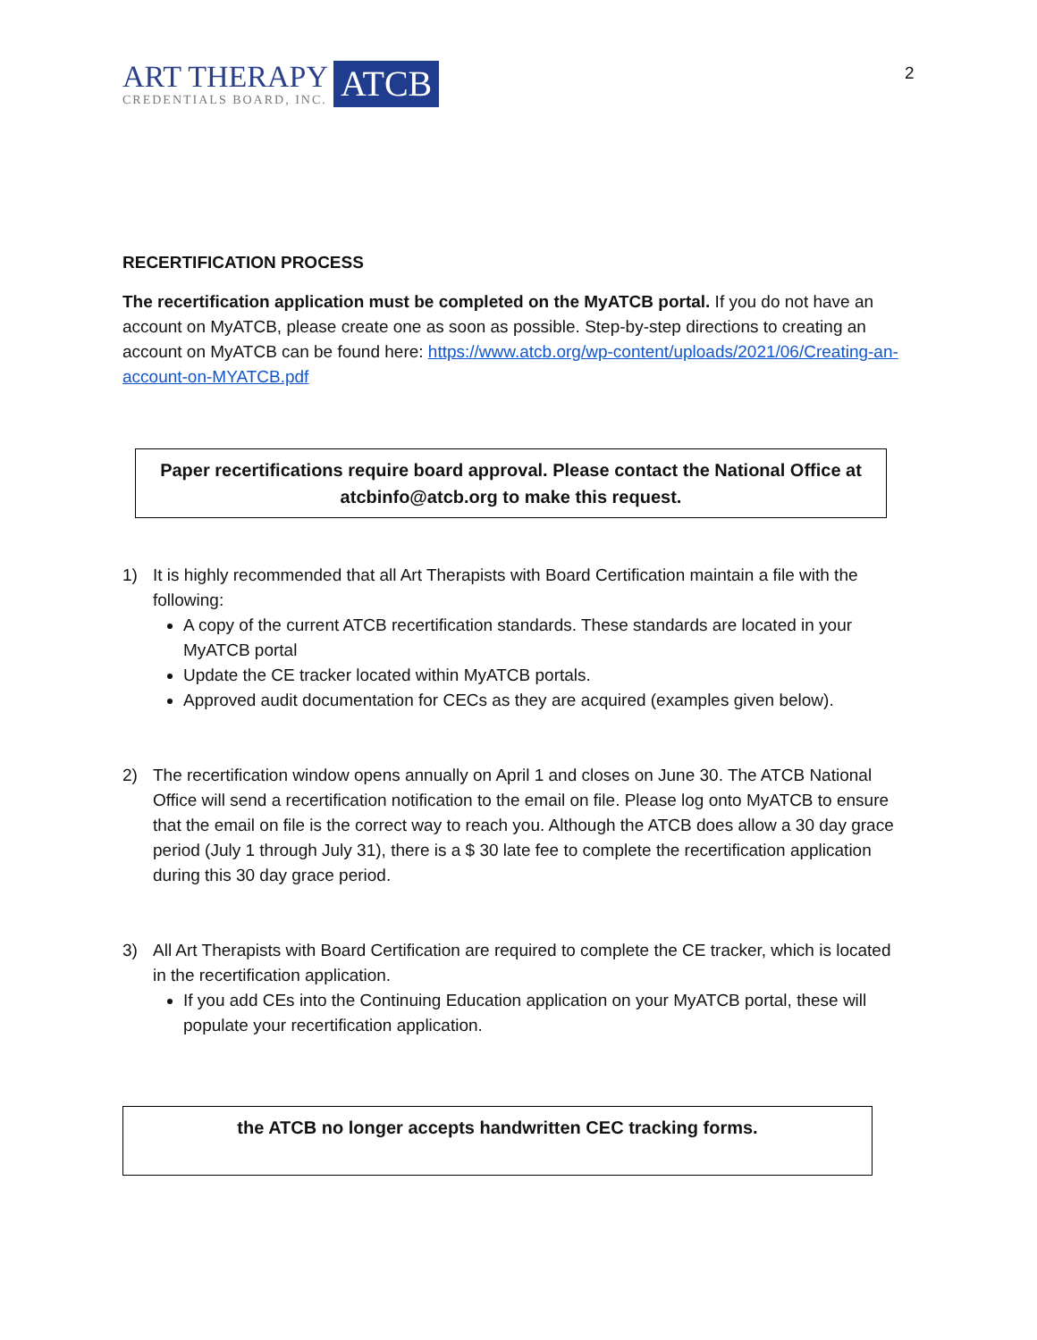ART THERAPY
CREDENTIALS BOARD, INC.
ATCB
2
RECERTIFICATION PROCESS
The recertification application must be completed on the MyATCB portal. If you do not have an account on MyATCB, please create one as soon as possible. Step-by-step directions to creating an account on MyATCB can be found here: https://www.atcb.org/wp-content/uploads/2021/06/Creating-an-account-on-MYATCB.pdf
Paper recertifications require board approval. Please contact the National Office at atcbinfo@atcb.org to make this request.
1) It is highly recommended that all Art Therapists with Board Certification maintain a file with the following:
A copy of the current ATCB recertification standards. These standards are located in your MyATCB portal
Update the CE tracker located within MyATCB portals.
Approved audit documentation for CECs as they are acquired (examples given below).
2) The recertification window opens annually on April 1 and closes on June 30. The ATCB National Office will send a recertification notification to the email on file. Please log onto MyATCB to ensure that the email on file is the correct way to reach you. Although the ATCB does allow a 30 day grace period (July 1 through July 31), there is a $ 30 late fee to complete the recertification application during this 30 day grace period.
3) All Art Therapists with Board Certification are required to complete the CE tracker, which is located in the recertification application.
If you add CEs into the Continuing Education application on your MyATCB portal, these will populate your recertification application.
the ATCB no longer accepts handwritten CEC tracking forms.